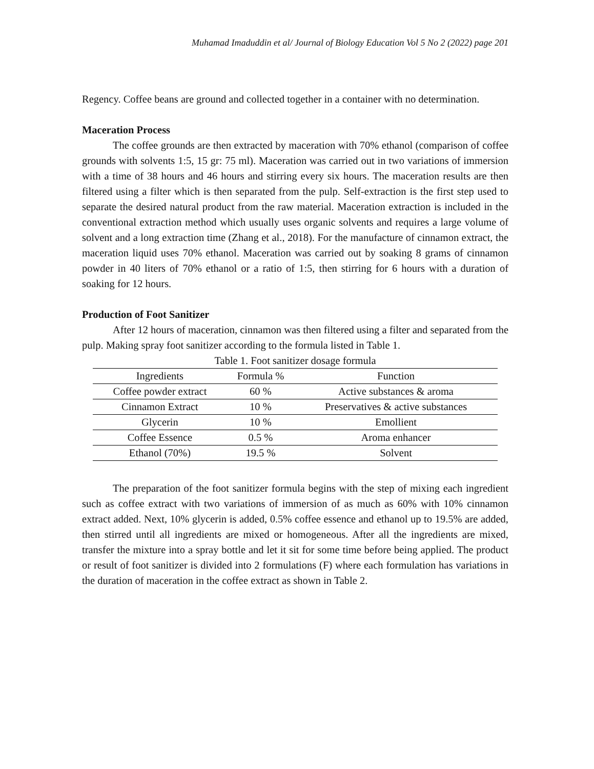Muhamad Imaduddin et al/ Journal of Biology Education Vol 5 No 2 (2022) page 201
Regency. Coffee beans are ground and collected together in a container with no determination.
Maceration Process
The coffee grounds are then extracted by maceration with 70% ethanol (comparison of coffee grounds with solvents 1:5, 15 gr: 75 ml). Maceration was carried out in two variations of immersion with a time of 38 hours and 46 hours and stirring every six hours. The maceration results are then filtered using a filter which is then separated from the pulp. Self-extraction is the first step used to separate the desired natural product from the raw material. Maceration extraction is included in the conventional extraction method which usually uses organic solvents and requires a large volume of solvent and a long extraction time (Zhang et al., 2018). For the manufacture of cinnamon extract, the maceration liquid uses 70% ethanol. Maceration was carried out by soaking 8 grams of cinnamon powder in 40 liters of 70% ethanol or a ratio of 1:5, then stirring for 6 hours with a duration of soaking for 12 hours.
Production of Foot Sanitizer
After 12 hours of maceration, cinnamon was then filtered using a filter and separated from the pulp. Making spray foot sanitizer according to the formula listed in Table 1.
Table 1. Foot sanitizer dosage formula
| Ingredients | Formula % | Function |
| --- | --- | --- |
| Coffee powder extract | 60 % | Active substances & aroma |
| Cinnamon Extract | 10 % | Preservatives & active substances |
| Glycerin | 10 % | Emollient |
| Coffee Essence | 0.5 % | Aroma enhancer |
| Ethanol (70%) | 19.5 % | Solvent |
The preparation of the foot sanitizer formula begins with the step of mixing each ingredient such as coffee extract with two variations of immersion of as much as 60% with 10% cinnamon extract added. Next, 10% glycerin is added, 0.5% coffee essence and ethanol up to 19.5% are added, then stirred until all ingredients are mixed or homogeneous. After all the ingredients are mixed, transfer the mixture into a spray bottle and let it sit for some time before being applied. The product or result of foot sanitizer is divided into 2 formulations (F) where each formulation has variations in the duration of maceration in the coffee extract as shown in Table 2.